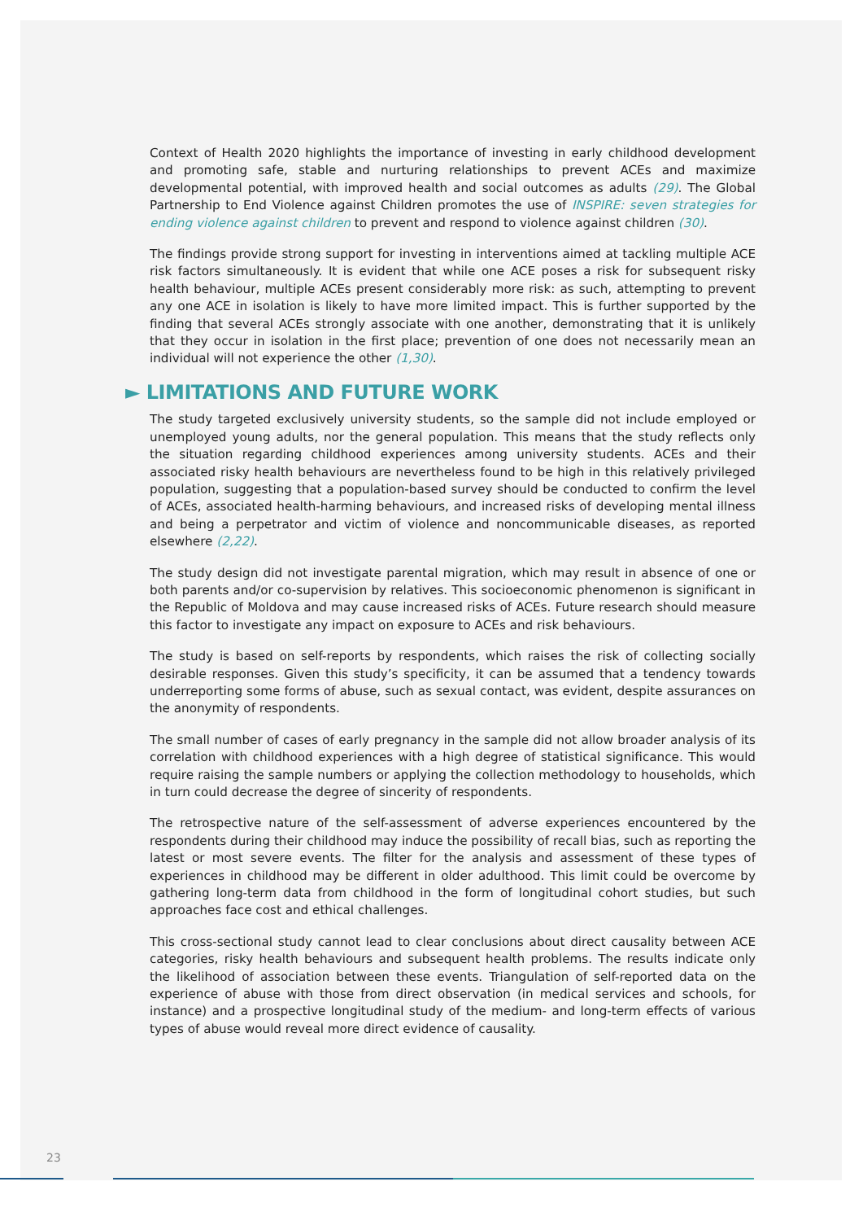Context of Health 2020 highlights the importance of investing in early childhood development and promoting safe, stable and nurturing relationships to prevent ACEs and maximize developmental potential, with improved health and social outcomes as adults (29). The Global Partnership to End Violence against Children promotes the use of INSPIRE: seven strategies for ending violence against children to prevent and respond to violence against children (30).
The findings provide strong support for investing in interventions aimed at tackling multiple ACE risk factors simultaneously. It is evident that while one ACE poses a risk for subsequent risky health behaviour, multiple ACEs present considerably more risk: as such, attempting to prevent any one ACE in isolation is likely to have more limited impact. This is further supported by the finding that several ACEs strongly associate with one another, demonstrating that it is unlikely that they occur in isolation in the first place; prevention of one does not necessarily mean an individual will not experience the other (1,30).
► LIMITATIONS AND FUTURE WORK
The study targeted exclusively university students, so the sample did not include employed or unemployed young adults, nor the general population. This means that the study reflects only the situation regarding childhood experiences among university students. ACEs and their associated risky health behaviours are nevertheless found to be high in this relatively privileged population, suggesting that a population-based survey should be conducted to confirm the level of ACEs, associated health-harming behaviours, and increased risks of developing mental illness and being a perpetrator and victim of violence and noncommunicable diseases, as reported elsewhere (2,22).
The study design did not investigate parental migration, which may result in absence of one or both parents and/or co-supervision by relatives. This socioeconomic phenomenon is significant in the Republic of Moldova and may cause increased risks of ACEs. Future research should measure this factor to investigate any impact on exposure to ACEs and risk behaviours.
The study is based on self-reports by respondents, which raises the risk of collecting socially desirable responses. Given this study’s specificity, it can be assumed that a tendency towards underreporting some forms of abuse, such as sexual contact, was evident, despite assurances on the anonymity of respondents.
The small number of cases of early pregnancy in the sample did not allow broader analysis of its correlation with childhood experiences with a high degree of statistical significance. This would require raising the sample numbers or applying the collection methodology to households, which in turn could decrease the degree of sincerity of respondents.
The retrospective nature of the self-assessment of adverse experiences encountered by the respondents during their childhood may induce the possibility of recall bias, such as reporting the latest or most severe events. The filter for the analysis and assessment of these types of experiences in childhood may be different in older adulthood. This limit could be overcome by gathering long-term data from childhood in the form of longitudinal cohort studies, but such approaches face cost and ethical challenges.
This cross-sectional study cannot lead to clear conclusions about direct causality between ACE categories, risky health behaviours and subsequent health problems. The results indicate only the likelihood of association between these events. Triangulation of self-reported data on the experience of abuse with those from direct observation (in medical services and schools, for instance) and a prospective longitudinal study of the medium- and long-term effects of various types of abuse would reveal more direct evidence of causality.
23